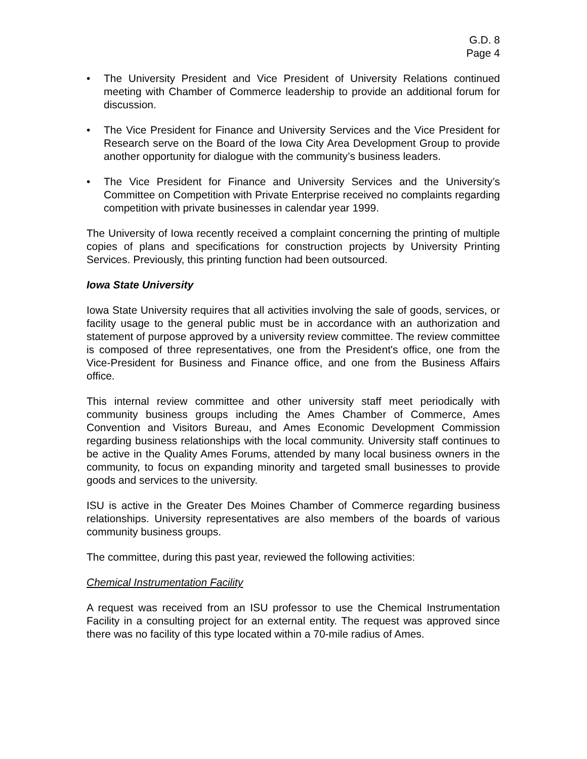G.D. 8
Page 4
• The University President and Vice President of University Relations continued meeting with Chamber of Commerce leadership to provide an additional forum for discussion.
• The Vice President for Finance and University Services and the Vice President for Research serve on the Board of the Iowa City Area Development Group to provide another opportunity for dialogue with the community’s business leaders.
• The Vice President for Finance and University Services and the University’s Committee on Competition with Private Enterprise received no complaints regarding competition with private businesses in calendar year 1999.
The University of Iowa recently received a complaint concerning the printing of multiple copies of plans and specifications for construction projects by University Printing Services. Previously, this printing function had been outsourced.
Iowa State University
Iowa State University requires that all activities involving the sale of goods, services, or facility usage to the general public must be in accordance with an authorization and statement of purpose approved by a university review committee. The review committee is composed of three representatives, one from the President's office, one from the Vice-President for Business and Finance office, and one from the Business Affairs office.
This internal review committee and other university staff meet periodically with community business groups including the Ames Chamber of Commerce, Ames Convention and Visitors Bureau, and Ames Economic Development Commission regarding business relationships with the local community. University staff continues to be active in the Quality Ames Forums, attended by many local business owners in the community, to focus on expanding minority and targeted small businesses to provide goods and services to the university.
ISU is active in the Greater Des Moines Chamber of Commerce regarding business relationships. University representatives are also members of the boards of various community business groups.
The committee, during this past year, reviewed the following activities:
Chemical Instrumentation Facility
A request was received from an ISU professor to use the Chemical Instrumentation Facility in a consulting project for an external entity. The request was approved since there was no facility of this type located within a 70-mile radius of Ames.